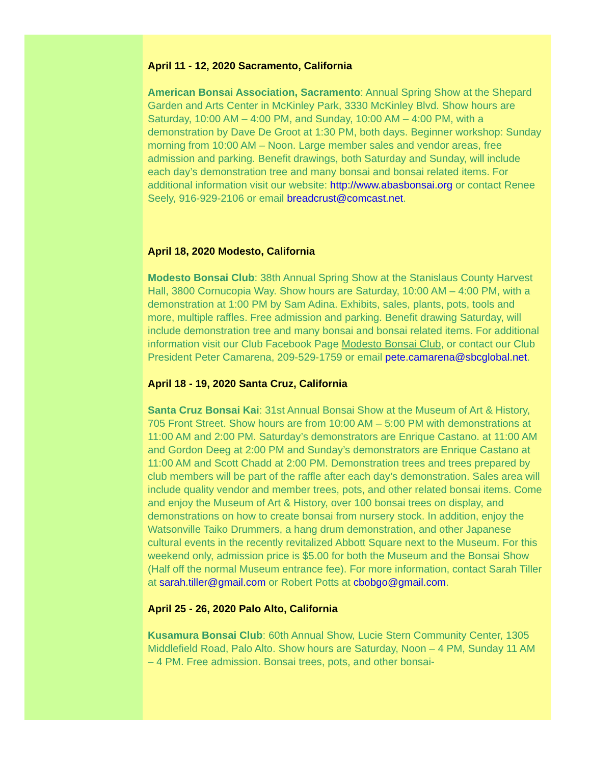April 11 - 12, 2020 Sacramento, California
American Bonsai Association, Sacramento: Annual Spring Show at the Shepard Garden and Arts Center in McKinley Park, 3330 McKinley Blvd. Show hours are Saturday, 10:00 AM – 4:00 PM, and Sunday, 10:00 AM – 4:00 PM, with a demonstration by Dave De Groot at 1:30 PM, both days. Beginner workshop: Sunday morning from 10:00 AM – Noon. Large member sales and vendor areas, free admission and parking. Benefit drawings, both Saturday and Sunday, will include each day’s demonstration tree and many bonsai and bonsai related items. For additional information visit our website: http://www.abasbonsai.org or contact Renee Seely, 916-929-2106 or email breadcrust@comcast.net.
April 18, 2020 Modesto, California
Modesto Bonsai Club: 38th Annual Spring Show at the Stanislaus County Harvest Hall, 3800 Cornucopia Way. Show hours are Saturday, 10:00 AM – 4:00 PM, with a demonstration at 1:00 PM by Sam Adina. Exhibits, sales, plants, pots, tools and more, multiple raffles. Free admission and parking. Benefit drawing Saturday, will include demonstration tree and many bonsai and bonsai related items. For additional information visit our Club Facebook Page Modesto Bonsai Club, or contact our Club President Peter Camarena, 209-529-1759 or email pete.camarena@sbcglobal.net.
April 18 - 19, 2020 Santa Cruz, California
Santa Cruz Bonsai Kai: 31st Annual Bonsai Show at the Museum of Art & History, 705 Front Street. Show hours are from 10:00 AM – 5:00 PM with demonstrations at 11:00 AM and 2:00 PM. Saturday’s demonstrators are Enrique Castano. at 11:00 AM and Gordon Deeg at 2:00 PM and Sunday’s demonstrators are Enrique Castano at 11:00 AM and Scott Chadd at 2:00 PM. Demonstration trees and trees prepared by club members will be part of the raffle after each day’s demonstration. Sales area will include quality vendor and member trees, pots, and other related bonsai items. Come and enjoy the Museum of Art & History, over 100 bonsai trees on display, and demonstrations on how to create bonsai from nursery stock. In addition, enjoy the Watsonville Taiko Drummers, a hang drum demonstration, and other Japanese cultural events in the recently revitalized Abbott Square next to the Museum. For this weekend only, admission price is $5.00 for both the Museum and the Bonsai Show (Half off the normal Museum entrance fee). For more information, contact Sarah Tiller at sarah.tiller@gmail.com or Robert Potts at cbobgo@gmail.com.
April 25 - 26, 2020 Palo Alto, California
Kusamura Bonsai Club: 60th Annual Show, Lucie Stern Community Center, 1305 Middlefield Road, Palo Alto. Show hours are Saturday, Noon – 4 PM, Sunday 11 AM – 4 PM. Free admission. Bonsai trees, pots, and other bonsai-